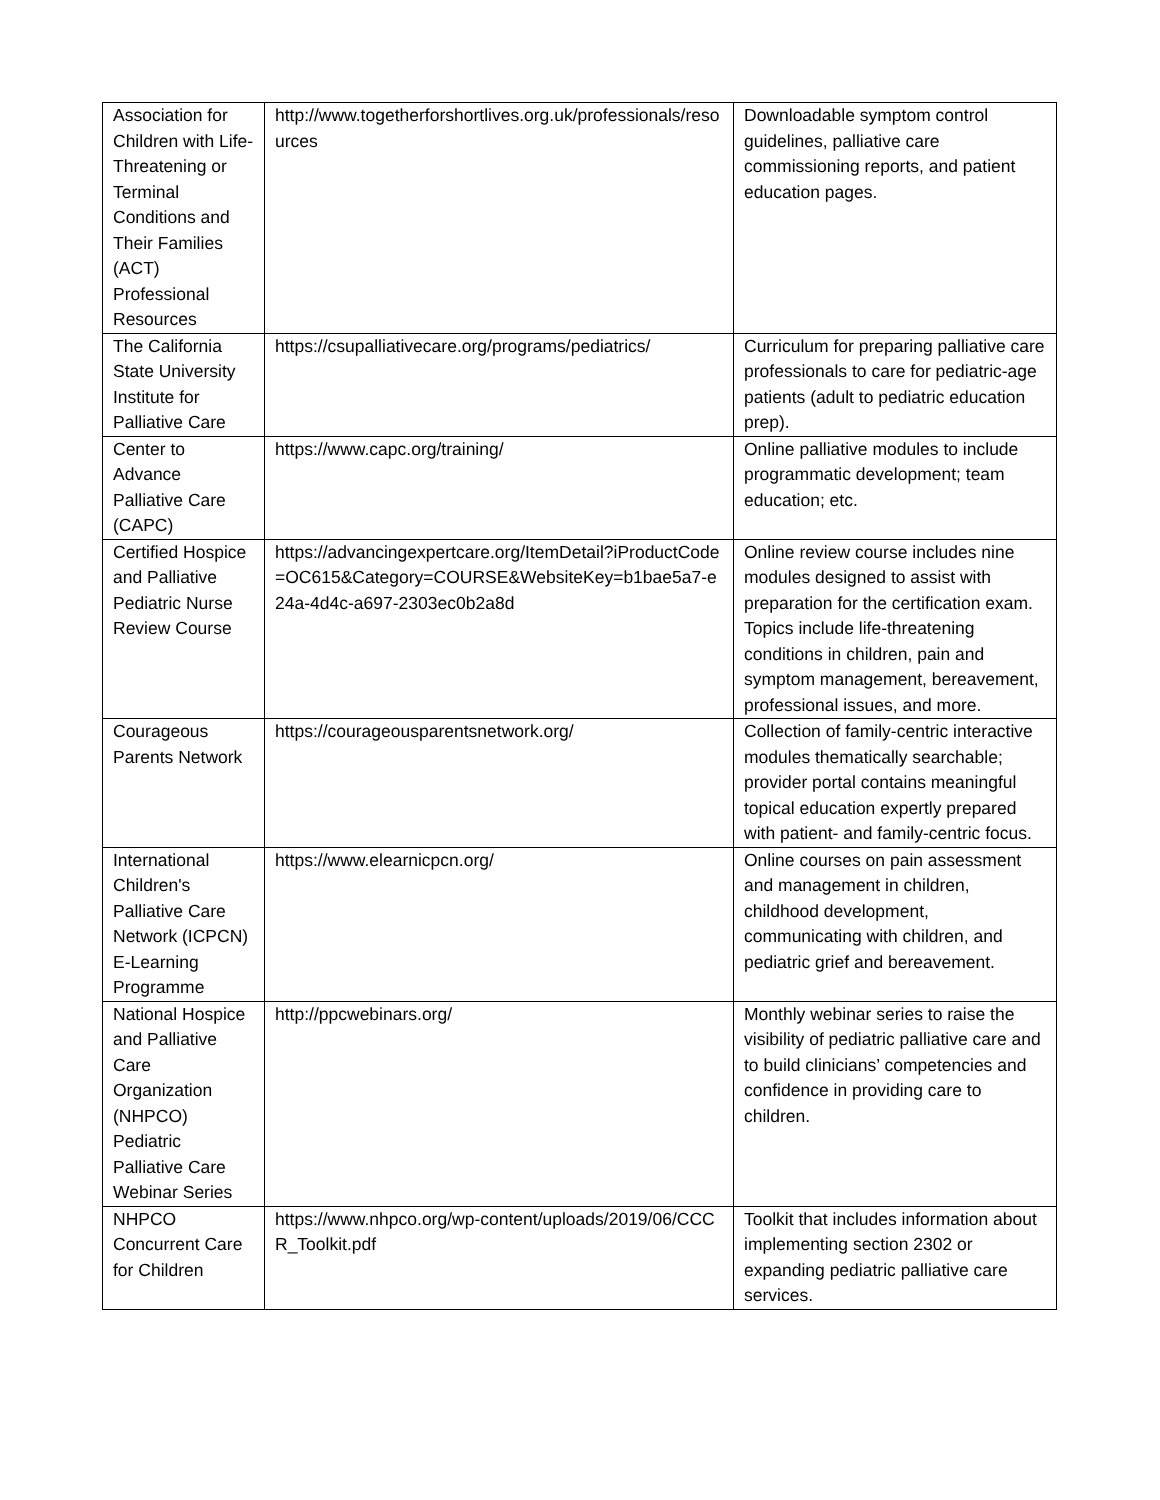| Association for Children with Life-Threatening or Terminal Conditions and Their Families (ACT) Professional Resources | http://www.togetherforshortlives.org.uk/professionals/resources | Downloadable symptom control guidelines, palliative care commissioning reports, and patient education pages. |
| The California State University Institute for Palliative Care | https://csupalliativecare.org/programs/pediatrics/ | Curriculum for preparing palliative care professionals to care for pediatric-age patients (adult to pediatric education prep). |
| Center to Advance Palliative Care (CAPC) | https://www.capc.org/training/ | Online palliative modules to include programmatic development; team education; etc. |
| Certified Hospice and Palliative Pediatric Nurse Review Course | https://advancingexpertcare.org/ItemDetail?iProductCode=OC615&Category=COURSE&WebsiteKey=b1bae5a7-e24a-4d4c-a697-2303ec0b2a8d | Online review course includes nine modules designed to assist with preparation for the certification exam. Topics include life-threatening conditions in children, pain and symptom management, bereavement, professional issues, and more. |
| Courageous Parents Network | https://courageousparentsnetwork.org/ | Collection of family-centric interactive modules thematically searchable; provider portal contains meaningful topical education expertly prepared with patient- and family-centric focus. |
| International Children's Palliative Care Network (ICPCN) E-Learning Programme | https://www.elearnicpcn.org/ | Online courses on pain assessment and management in children, childhood development, communicating with children, and pediatric grief and bereavement. |
| National Hospice and Palliative Care Organization (NHPCO) Pediatric Palliative Care Webinar Series | http://ppcwebinars.org/ | Monthly webinar series to raise the visibility of pediatric palliative care and to build clinicians’ competencies and confidence in providing care to children. |
| NHPCO Concurrent Care for Children | https://www.nhpco.org/wp-content/uploads/2019/06/CCCR_Toolkit.pdf | Toolkit that includes information about implementing section 2302 or expanding pediatric palliative care services. |